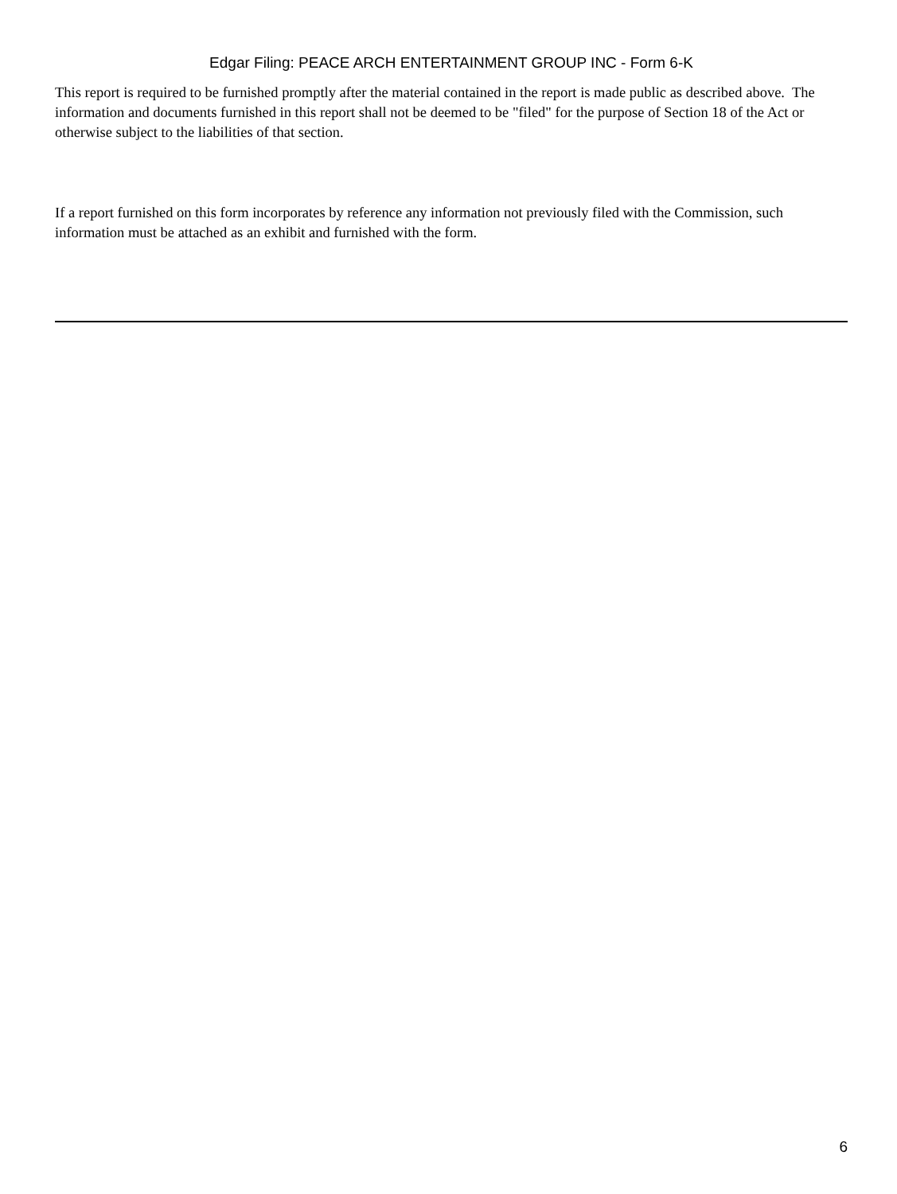Edgar Filing: PEACE ARCH ENTERTAINMENT GROUP INC - Form 6-K
This report is required to be furnished promptly after the material contained in the report is made public as described above. The information and documents furnished in this report shall not be deemed to be "filed" for the purpose of Section 18 of the Act or otherwise subject to the liabilities of that section.
If a report furnished on this form incorporates by reference any information not previously filed with the Commission, such information must be attached as an exhibit and furnished with the form.
6